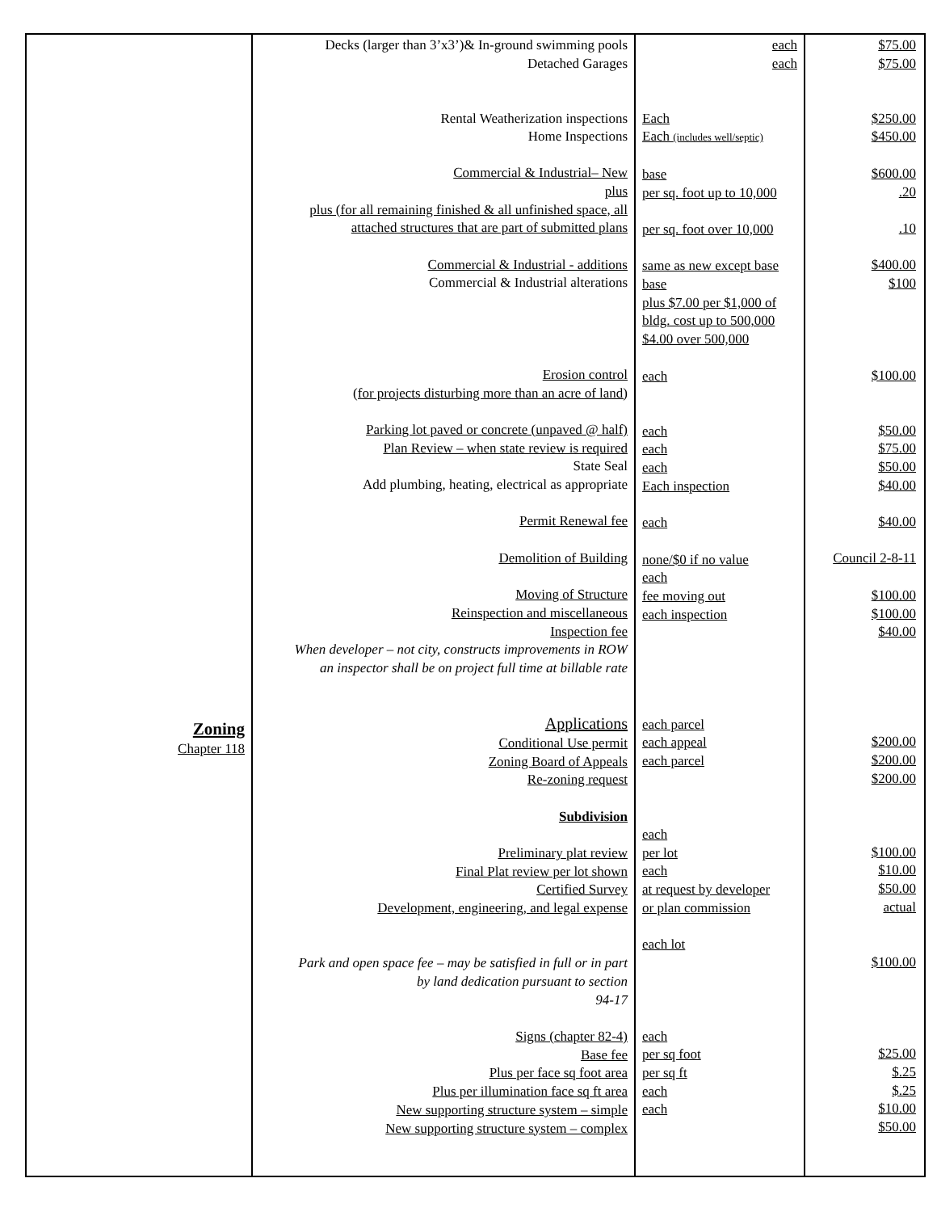| Zoning Chapter 118 | Decks (larger than 3’x3’)& In-ground swimming pools Detached Garages Rental Weatherization inspections Home Inspections Commercial & Industrial– New plus plus (for all remaining finished & all unfinished space, all attached structures that are part of submitted plans Commercial & Industrial - additions Commercial & Industrial alterations Erosion control (for projects disturbing more than an acre of land) Parking lot paved or concrete (unpaved @ half) Plan Review – when state review is required State Seal Add plumbing, heating, electrical as appropriate Permit Renewal fee Demolition of Building Moving of Structure Reinspection and miscellaneous Inspection fee When developer – not city, constructs improvements in ROW an inspector shall be on project full time at billable rate Applications Conditional Use permit Zoning Board of Appeals Re-zoning request Subdivision Preliminary plat review Final Plat review per lot shown Certified Survey Development, engineering, and legal expense Park and open space fee – may be satisfied in full or in part by land dedication pursuant to section 94-17 Signs (chapter 82-4) Base fee Plus per face sq foot area Plus per illumination face sq ft area New supporting structure system – simple New supporting structure system – complex | each each Each Each (includes well/septic) base per sq. foot up to 10,000 per sq. foot over 10,000 same as new except base base plus $7.00 per $1,000 of bldg. cost up to 500,000 $4.00 over 500,000 each each each each Each inspection each none/$0 if no value each fee moving out each inspection each parcel each appeal each parcel each per lot each at request by developer or plan commission each lot each per sq foot per sq ft each each | $75.00 $75.00 $250.00 $450.00 $600.00 .20 .10 $400.00 $100 $100.00 $50.00 $75.00 $50.00 $40.00 $40.00 Council 2-8-11 $100.00 $100.00 $40.00 $200.00 $200.00 $200.00 $100.00 $10.00 $50.00 actual $100.00 $25.00 $.25 $.25 $10.00 $50.00 |